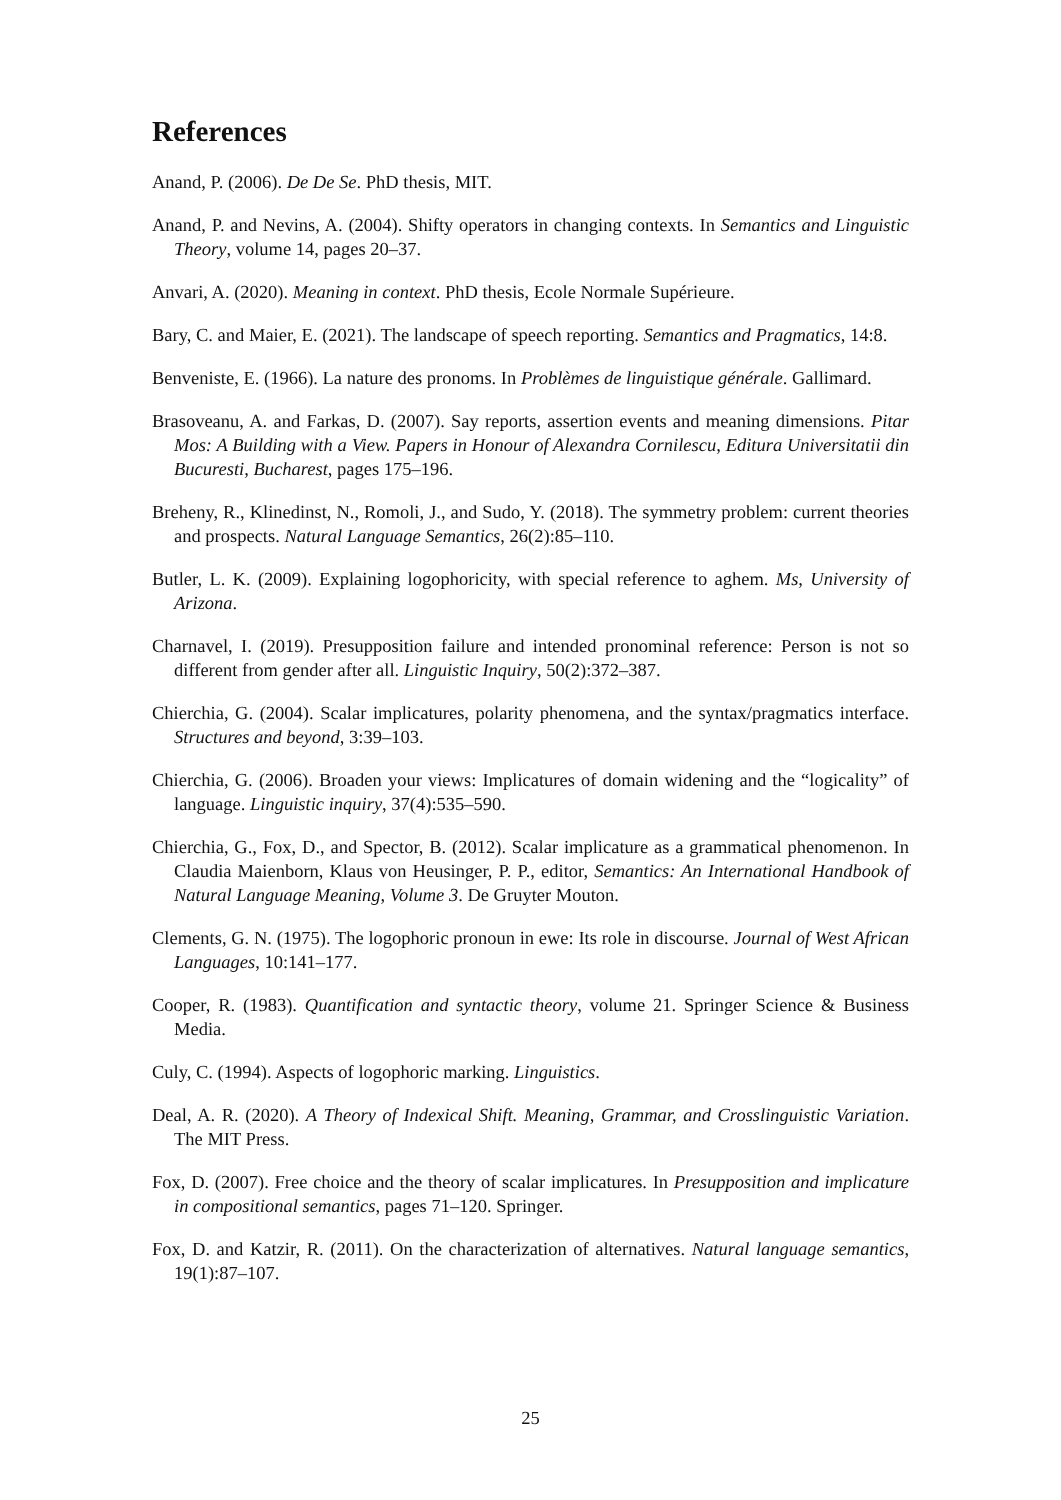References
Anand, P. (2006). De De Se. PhD thesis, MIT.
Anand, P. and Nevins, A. (2004). Shifty operators in changing contexts. In Semantics and Linguistic Theory, volume 14, pages 20–37.
Anvari, A. (2020). Meaning in context. PhD thesis, Ecole Normale Supérieure.
Bary, C. and Maier, E. (2021). The landscape of speech reporting. Semantics and Pragmatics, 14:8.
Benveniste, E. (1966). La nature des pronoms. In Problèmes de linguistique générale. Gallimard.
Brasoveanu, A. and Farkas, D. (2007). Say reports, assertion events and meaning dimensions. Pitar Mos: A Building with a View. Papers in Honour of Alexandra Cornilescu, Editura Universitatii din Bucuresti, Bucharest, pages 175–196.
Breheny, R., Klinedinst, N., Romoli, J., and Sudo, Y. (2018). The symmetry problem: current theories and prospects. Natural Language Semantics, 26(2):85–110.
Butler, L. K. (2009). Explaining logophoricity, with special reference to aghem. Ms, University of Arizona.
Charnavel, I. (2019). Presupposition failure and intended pronominal reference: Person is not so different from gender after all. Linguistic Inquiry, 50(2):372–387.
Chierchia, G. (2004). Scalar implicatures, polarity phenomena, and the syntax/pragmatics interface. Structures and beyond, 3:39–103.
Chierchia, G. (2006). Broaden your views: Implicatures of domain widening and the “logicality” of language. Linguistic inquiry, 37(4):535–590.
Chierchia, G., Fox, D., and Spector, B. (2012). Scalar implicature as a grammatical phenomenon. In Claudia Maienborn, Klaus von Heusinger, P. P., editor, Semantics: An International Handbook of Natural Language Meaning, Volume 3. De Gruyter Mouton.
Clements, G. N. (1975). The logophoric pronoun in ewe: Its role in discourse. Journal of West African Languages, 10:141–177.
Cooper, R. (1983). Quantification and syntactic theory, volume 21. Springer Science & Business Media.
Culy, C. (1994). Aspects of logophoric marking. Linguistics.
Deal, A. R. (2020). A Theory of Indexical Shift. Meaning, Grammar, and Crosslinguistic Variation. The MIT Press.
Fox, D. (2007). Free choice and the theory of scalar implicatures. In Presupposition and implicature in compositional semantics, pages 71–120. Springer.
Fox, D. and Katzir, R. (2011). On the characterization of alternatives. Natural language semantics, 19(1):87–107.
25